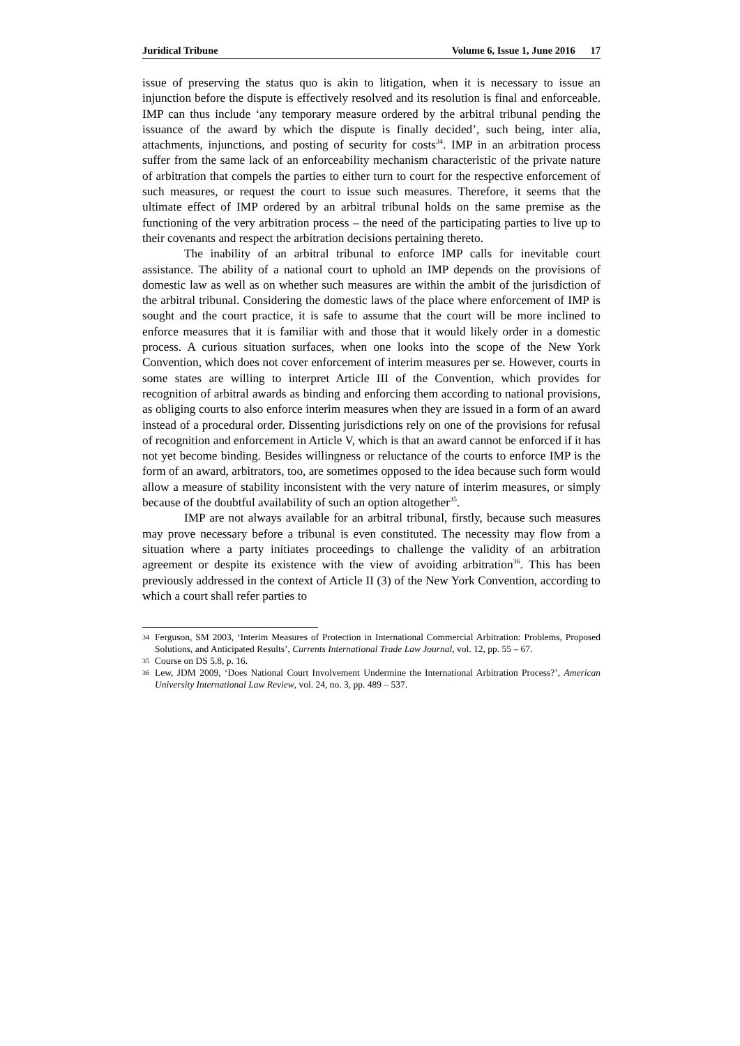Juridical Tribune Volume 6, Issue 1, June 2016 17
issue of preserving the status quo is akin to litigation, when it is necessary to issue an injunction before the dispute is effectively resolved and its resolution is final and enforceable. IMP can thus include ‘any temporary measure ordered by the arbitral tribunal pending the issuance of the award by which the dispute is finally decided’, such being, inter alia, attachments, injunctions, and posting of security for costs<sup>34</sup>. IMP in an arbitration process suffer from the same lack of an enforceability mechanism characteristic of the private nature of arbitration that compels the parties to either turn to court for the respective enforcement of such measures, or request the court to issue such measures. Therefore, it seems that the ultimate effect of IMP ordered by an arbitral tribunal holds on the same premise as the functioning of the very arbitration process – the need of the participating parties to live up to their covenants and respect the arbitration decisions pertaining thereto.
The inability of an arbitral tribunal to enforce IMP calls for inevitable court assistance. The ability of a national court to uphold an IMP depends on the provisions of domestic law as well as on whether such measures are within the ambit of the jurisdiction of the arbitral tribunal. Considering the domestic laws of the place where enforcement of IMP is sought and the court practice, it is safe to assume that the court will be more inclined to enforce measures that it is familiar with and those that it would likely order in a domestic process. A curious situation surfaces, when one looks into the scope of the New York Convention, which does not cover enforcement of interim measures per se. However, courts in some states are willing to interpret Article III of the Convention, which provides for recognition of arbitral awards as binding and enforcing them according to national provisions, as obliging courts to also enforce interim measures when they are issued in a form of an award instead of a procedural order. Dissenting jurisdictions rely on one of the provisions for refusal of recognition and enforcement in Article V, which is that an award cannot be enforced if it has not yet become binding. Besides willingness or reluctance of the courts to enforce IMP is the form of an award, arbitrators, too, are sometimes opposed to the idea because such form would allow a measure of stability inconsistent with the very nature of interim measures, or simply because of the doubtful availability of such an option altogether<sup>35</sup>.
IMP are not always available for an arbitral tribunal, firstly, because such measures may prove necessary before a tribunal is even constituted. The necessity may flow from a situation where a party initiates proceedings to challenge the validity of an arbitration agreement or despite its existence with the view of avoiding arbitration<sup>36</sup>. This has been previously addressed in the context of Article II (3) of the New York Convention, according to which a court shall refer parties to
34 Ferguson, SM 2003, ‘Interim Measures of Protection in International Commercial Arbitration: Problems, Proposed Solutions, and Anticipated Results’, Currents International Trade Law Journal, vol. 12, pp. 55 – 67.
35 Course on DS 5.8, p. 16.
36 Lew, JDM 2009, ‘Does National Court Involvement Undermine the International Arbitration Process?’, American University International Law Review, vol. 24, no. 3, pp. 489 – 537.